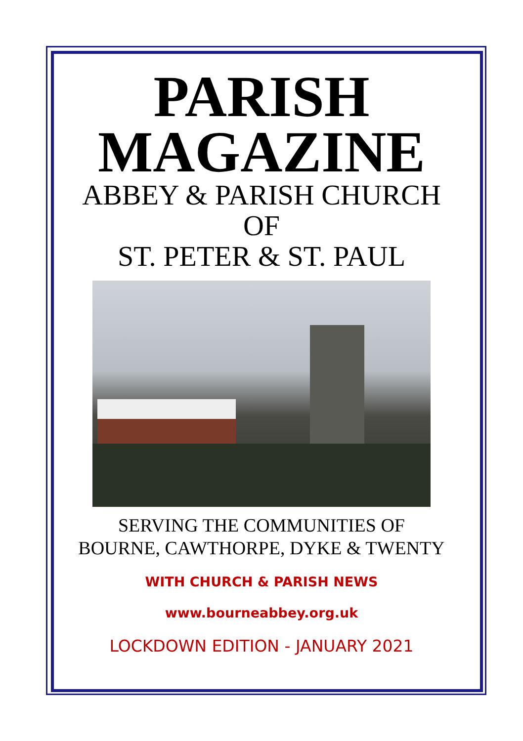PARISH
MAGAZINE
ABBEY & PARISH CHURCH
OF
ST. PETER & ST. PAUL
SERVING THE COMMUNITIES OF
BOURNE, CAWTHORPE, DYKE & TWENTY
WITH CHURCH & PARISH NEWS
www.bourneabbey.org.uk
LOCKDOWN EDITION - JANUARY 2021